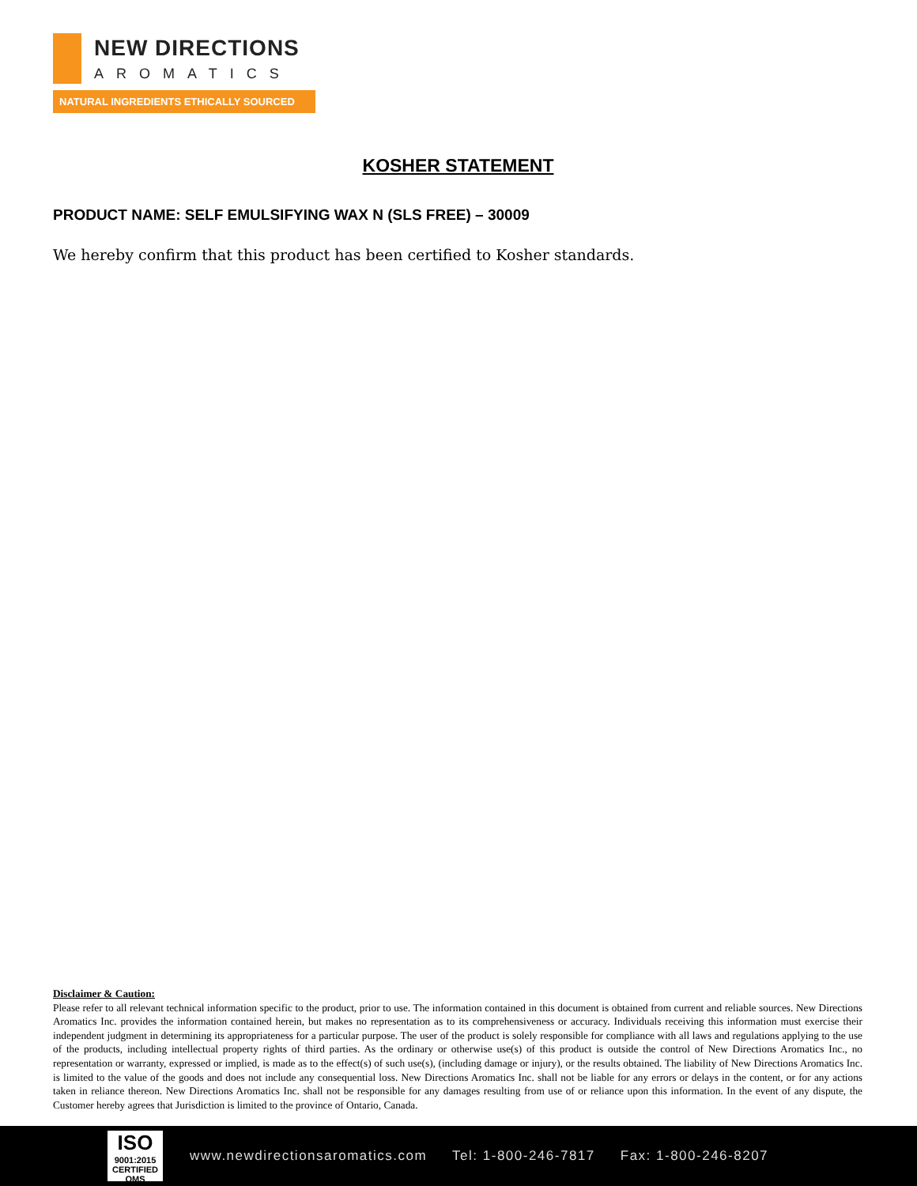NEW DIRECTIONS
AROMATICS
NATURAL INGREDIENTS ETHICALLY SOURCED
KOSHER STATEMENT
PRODUCT NAME: SELF EMULSIFYING WAX N (SLS FREE) – 30009
We hereby confirm that this product has been certified to Kosher standards.
Disclaimer & Caution:
Please refer to all relevant technical information specific to the product, prior to use. The information contained in this document is obtained from current and reliable sources. New Directions Aromatics Inc. provides the information contained herein, but makes no representation as to its comprehensiveness or accuracy. Individuals receiving this information must exercise their independent judgment in determining its appropriateness for a particular purpose. The user of the product is solely responsible for compliance with all laws and regulations applying to the use of the products, including intellectual property rights of third parties. As the ordinary or otherwise use(s) of this product is outside the control of New Directions Aromatics Inc., no representation or warranty, expressed or implied, is made as to the effect(s) of such use(s), (including damage or injury), or the results obtained. The liability of New Directions Aromatics Inc. is limited to the value of the goods and does not include any consequential loss. New Directions Aromatics Inc. shall not be liable for any errors or delays in the content, or for any actions taken in reliance thereon. New Directions Aromatics Inc. shall not be responsible for any damages resulting from use of or reliance upon this information. In the event of any dispute, the Customer hereby agrees that Jurisdiction is limited to the province of Ontario, Canada.
ISO
9001:2015
CERTIFIED QMS
www.newdirectionsaromatics.com Tel: 1-800-246-7817 Fax: 1-800-246-8207